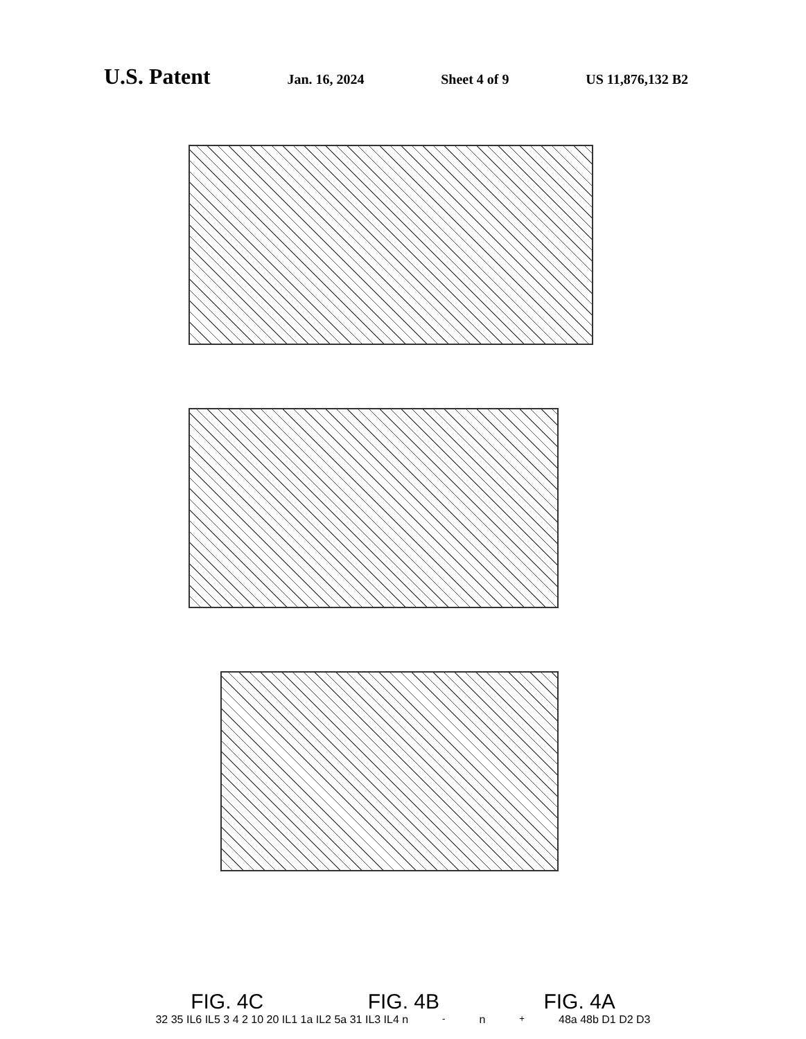U.S. Patent
Jan. 16, 2024 Sheet 4 of 9 US 11,876,132 B2
FIG. 4C FIG. 4B FIG. 4A
32 35 IL6 IL5 3 4 2 10 20 IL1 1a IL2 5a 31 IL3 IL4 n<sup>-</sup> n<sup>+</sup> 48a 48b D1 D2 D3